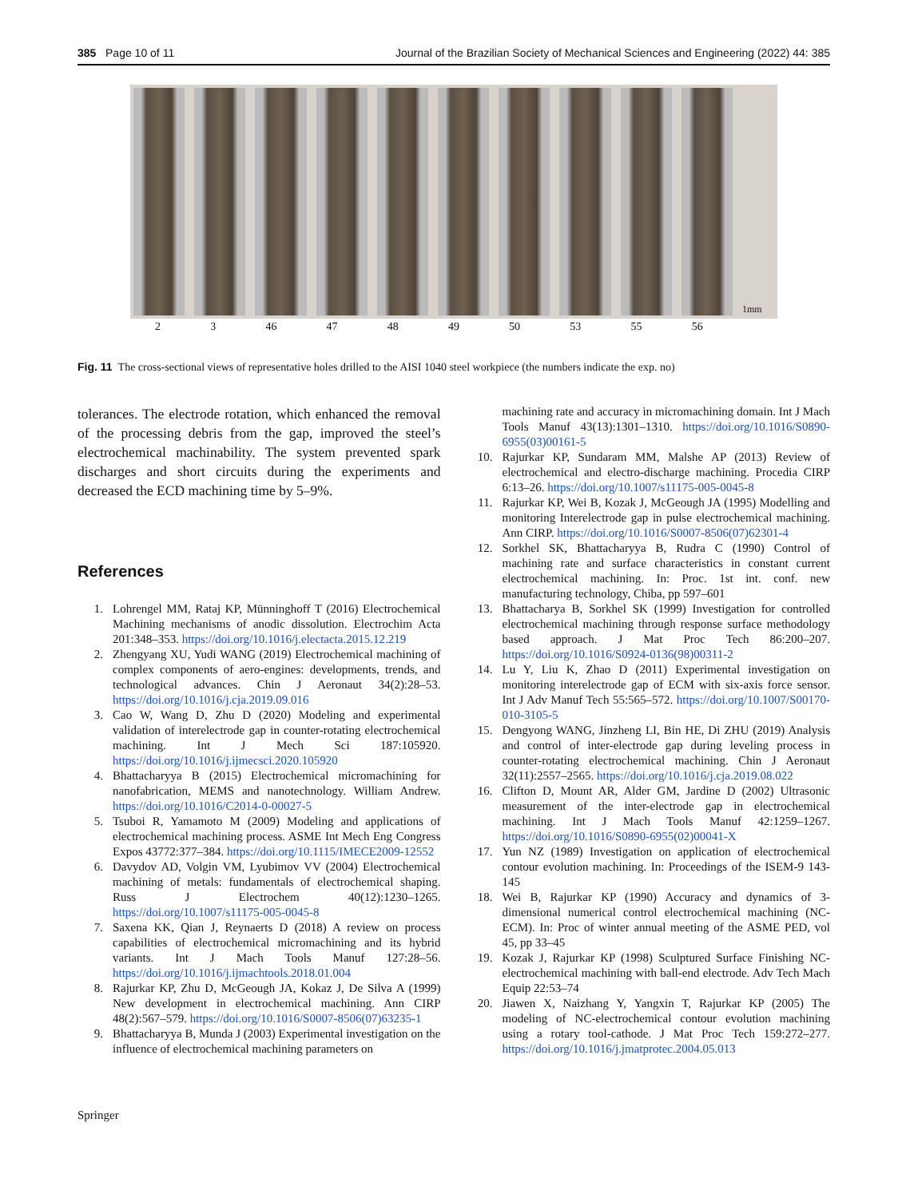385 Page 10 of 11 Journal of the Brazilian Society of Mechanical Sciences and Engineering (2022) 44: 385
1mm
2 3 46 47 48 49 50 53 55 56
Fig. 11 The cross-sectional views of representative holes drilled to the AISI 1040 steel workpiece (the numbers indicate the exp. no)
tolerances. The electrode rotation, which enhanced the removal of the processing debris from the gap, improved the steel’s electrochemical machinability. The system prevented spark discharges and short circuits during the experiments and decreased the ECD machining time by 5–9%.
References
1. Lohrengel MM, Rataj KP, Münninghoff T (2016) Electrochemical Machining mechanisms of anodic dissolution. Electrochim Acta 201:348–353. https://doi.org/10.1016/j.electacta.2015.12.219
2. Zhengyang XU, Yudi WANG (2019) Electrochemical machining of complex components of aero-engines: developments, trends, and technological advances. Chin J Aeronaut 34(2):28–53. https://doi.org/10.1016/j.cja.2019.09.016
3. Cao W, Wang D, Zhu D (2020) Modeling and experimental validation of interelectrode gap in counter-rotating electrochemical machining. Int J Mech Sci 187:105920. https://doi.org/10.1016/j.ijmecsci.2020.105920
4. Bhattacharyya B (2015) Electrochemical micromachining for nanofabrication, MEMS and nanotechnology. William Andrew. https://doi.org/10.1016/C2014-0-00027-5
5. Tsuboi R, Yamamoto M (2009) Modeling and applications of electrochemical machining process. ASME Int Mech Eng Congress Expos 43772:377–384. https://doi.org/10.1115/IMECE2009-12552
6. Davydov AD, Volgin VM, Lyubimov VV (2004) Electrochemical machining of metals: fundamentals of electrochemical shaping. Russ J Electrochem 40(12):1230–1265. https://doi.org/10.1007/s11175-005-0045-8
7. Saxena KK, Qian J, Reynaerts D (2018) A review on process capabilities of electrochemical micromachining and its hybrid variants. Int J Mach Tools Manuf 127:28–56. https://doi.org/10.1016/j.ijmachtools.2018.01.004
8. Rajurkar KP, Zhu D, McGeough JA, Kokaz J, De Silva A (1999) New development in electrochemical machining. Ann CIRP 48(2):567–579. https://doi.org/10.1016/S0007-8506(07)63235-1
9. Bhattacharyya B, Munda J (2003) Experimental investigation on the influence of electrochemical machining parameters on
machining rate and accuracy in micromachining domain. Int J Mach Tools Manuf 43(13):1301–1310. https://doi.org/10.1016/S0890-6955(03)00161-5
10. Rajurkar KP, Sundaram MM, Malshe AP (2013) Review of electrochemical and electro-discharge machining. Procedia CIRP 6:13–26. https://doi.org/10.1007/s11175-005-0045-8
11. Rajurkar KP, Wei B, Kozak J, McGeough JA (1995) Modelling and monitoring Interelectrode gap in pulse electrochemical machining. Ann CIRP. https://doi.org/10.1016/S0007-8506(07)62301-4
12. Sorkhel SK, Bhattacharyya B, Rudra C (1990) Control of machining rate and surface characteristics in constant current electrochemical machining. In: Proc. 1st int. conf. new manufacturing technology, Chiba, pp 597–601
13. Bhattacharya B, Sorkhel SK (1999) Investigation for controlled electrochemical machining through response surface methodology based approach. J Mat Proc Tech 86:200–207. https://doi.org/10.1016/S0924-0136(98)00311-2
14. Lu Y, Liu K, Zhao D (2011) Experimental investigation on monitoring interelectrode gap of ECM with six-axis force sensor. Int J Adv Manuf Tech 55:565–572. https://doi.org/10.1007/S00170-010-3105-5
15. Dengyong WANG, Jinzheng LI, Bin HE, Di ZHU (2019) Analysis and control of inter-electrode gap during leveling process in counter-rotating electrochemical machining. Chin J Aeronaut 32(11):2557–2565. https://doi.org/10.1016/j.cja.2019.08.022
16. Clifton D, Mount AR, Alder GM, Jardine D (2002) Ultrasonic measurement of the inter-electrode gap in electrochemical machining. Int J Mach Tools Manuf 42:1259–1267. https://doi.org/10.1016/S0890-6955(02)00041-X
17. Yun NZ (1989) Investigation on application of electrochemical contour evolution machining. In: Proceedings of the ISEM-9 143-145
18. Wei B, Rajurkar KP (1990) Accuracy and dynamics of 3-dimensional numerical control electrochemical machining (NC-ECM). In: Proc of winter annual meeting of the ASME PED, vol 45, pp 33–45
19. Kozak J, Rajurkar KP (1998) Sculptured Surface Finishing NC-electrochemical machining with ball-end electrode. Adv Tech Mach Equip 22:53–74
20. Jiawen X, Naizhang Y, Yangxin T, Rajurkar KP (2005) The modeling of NC-electrochemical contour evolution machining using a rotary tool-cathode. J Mat Proc Tech 159:272–277. https://doi.org/10.1016/j.jmatprotec.2004.05.013
Springer